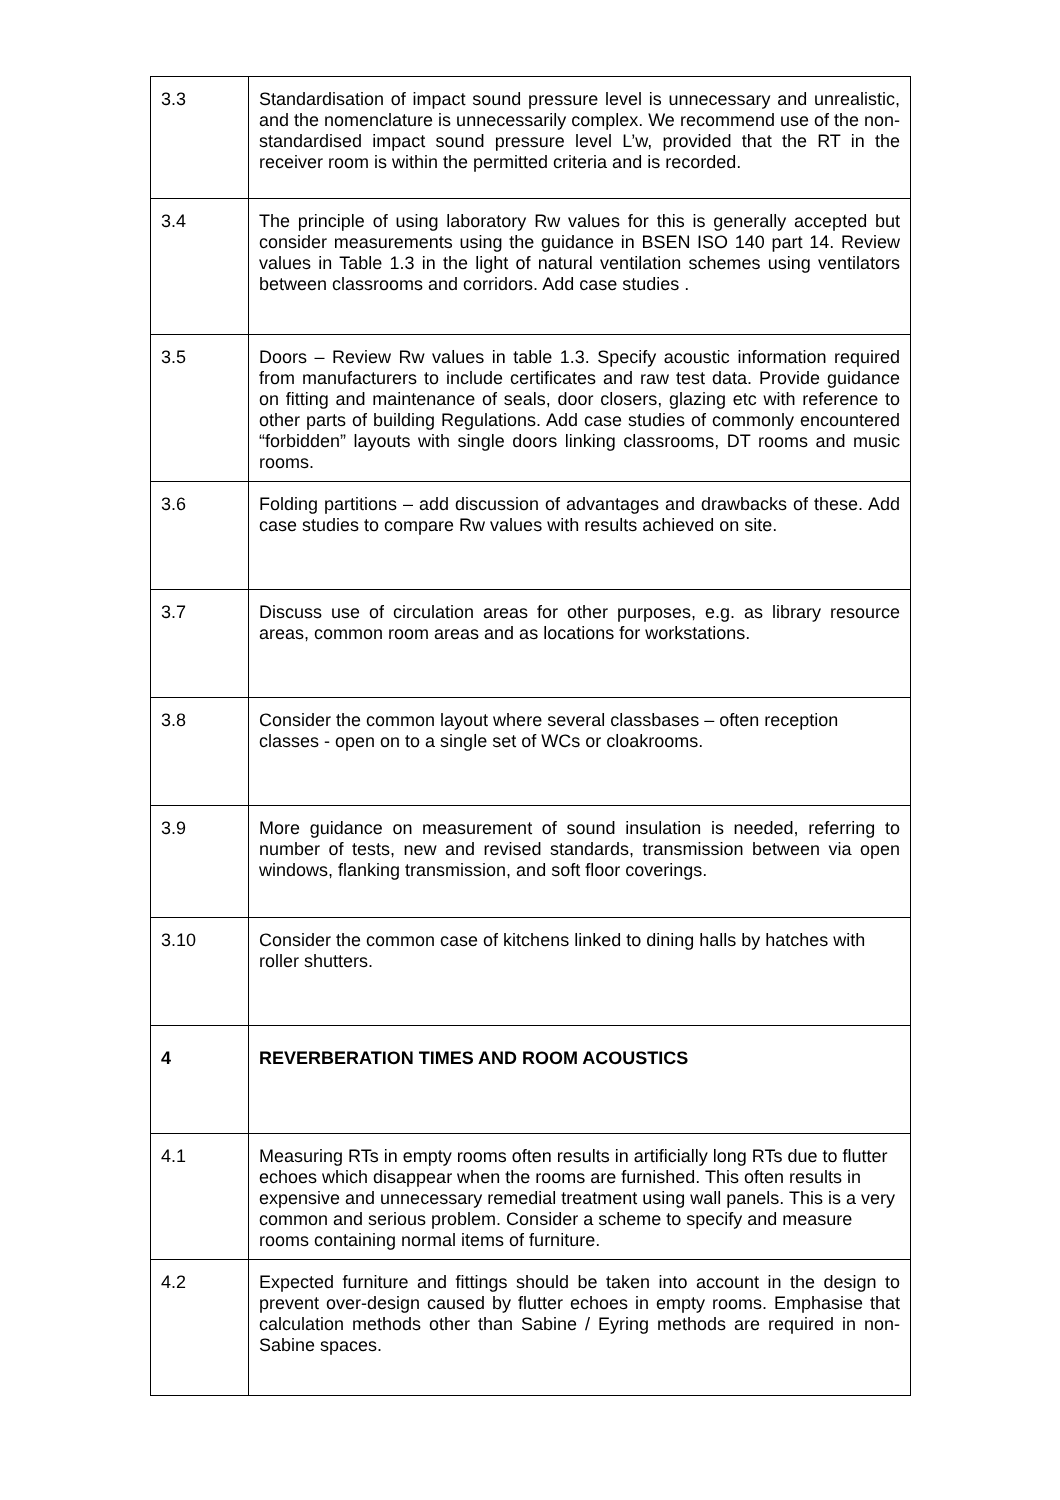| 3.3 | Standardisation of impact sound pressure level is unnecessary and unrealistic, and the nomenclature is unnecessarily complex. We recommend use of the non-standardised impact sound pressure level L’w, provided that the RT in the receiver room is within the permitted criteria and is recorded. |
| 3.4 | The principle of using laboratory Rw values for this is generally accepted but consider measurements using the guidance in BSEN ISO 140 part 14. Review values in Table 1.3 in the light of natural ventilation schemes using ventilators between classrooms and corridors. Add case studies . |
| 3.5 | Doors – Review Rw values in table 1.3. Specify acoustic information required from manufacturers to include certificates and raw test data. Provide guidance on fitting and maintenance of seals, door closers, glazing etc with reference to other parts of building Regulations. Add case studies of commonly encountered “forbidden” layouts with single doors linking classrooms, DT rooms and music rooms. |
| 3.6 | Folding partitions – add discussion of advantages and drawbacks of these. Add case studies to compare Rw values with results achieved on site. |
| 3.7 | Discuss use of circulation areas for other purposes, e.g. as library resource areas, common room areas and as locations for workstations. |
| 3.8 | Consider the common layout where several classbases – often reception classes - open on to a single set of WCs or cloakrooms. |
| 3.9 | More guidance on measurement of sound insulation is needed, referring to number of tests, new and revised standards, transmission between via open windows, flanking transmission, and soft floor coverings. |
| 3.10 | Consider the common case of kitchens linked to dining halls by hatches with roller shutters. |
| 4 | REVERBERATION TIMES AND ROOM ACOUSTICS |
| 4.1 | Measuring RTs in empty rooms often results in artificially long RTs due to flutter echoes which disappear when the rooms are furnished. This often results in expensive and unnecessary remedial treatment using wall panels. This is a very common and serious problem. Consider a scheme to specify and measure rooms containing normal items of furniture. |
| 4.2 | Expected furniture and fittings should be taken into account in the design to prevent over-design caused by flutter echoes in empty rooms. Emphasise that calculation methods other than Sabine / Eyring methods are required in non-Sabine spaces. |